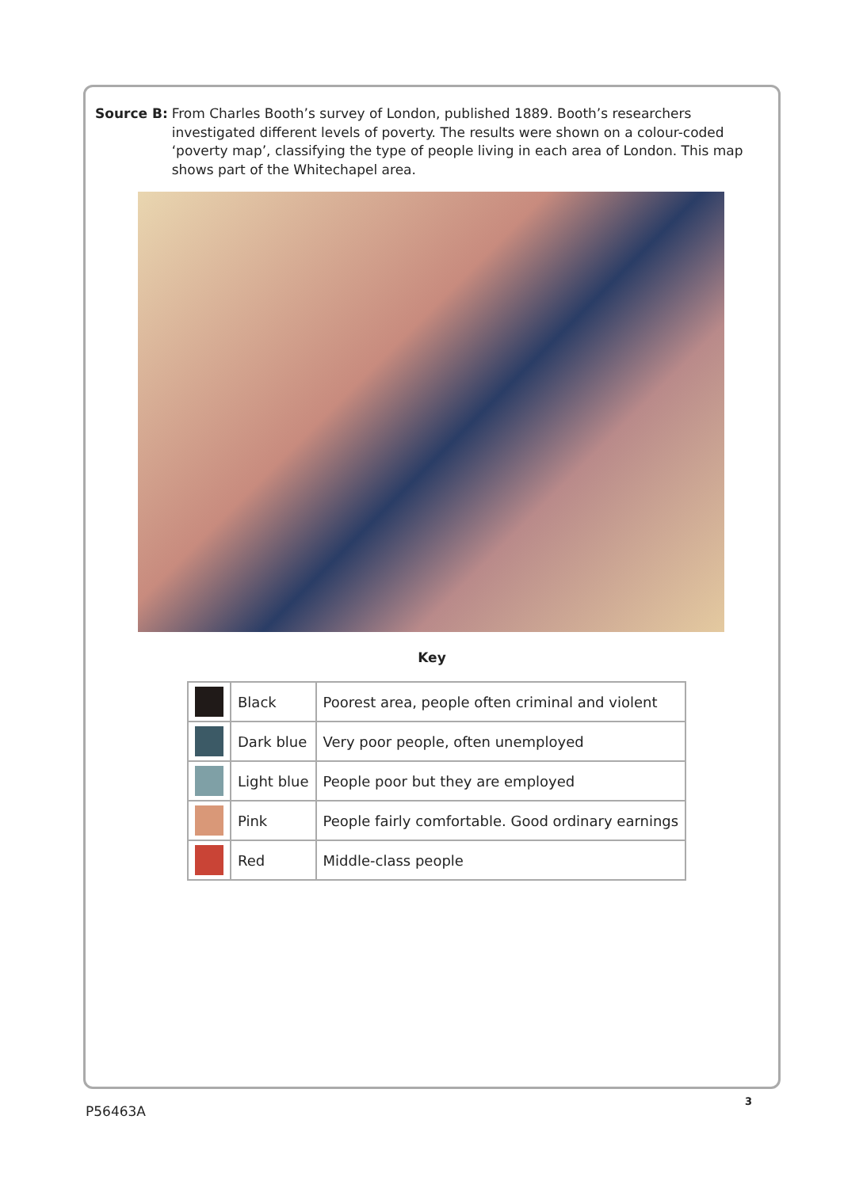Source B: From Charles Booth’s survey of London, published 1889. Booth’s researchers investigated different levels of poverty. The results were shown on a colour-coded ‘poverty map’, classifying the type of people living in each area of London. This map shows part of the Whitechapel area.
Key
| | Black | Poorest area, people often criminal and violent |
| | Dark blue | Very poor people, often unemployed |
| | Light blue | People poor but they are employed |
| | Pink | People fairly comfortable. Good ordinary earnings |
| | Red | Middle-class people |
3
P56463A